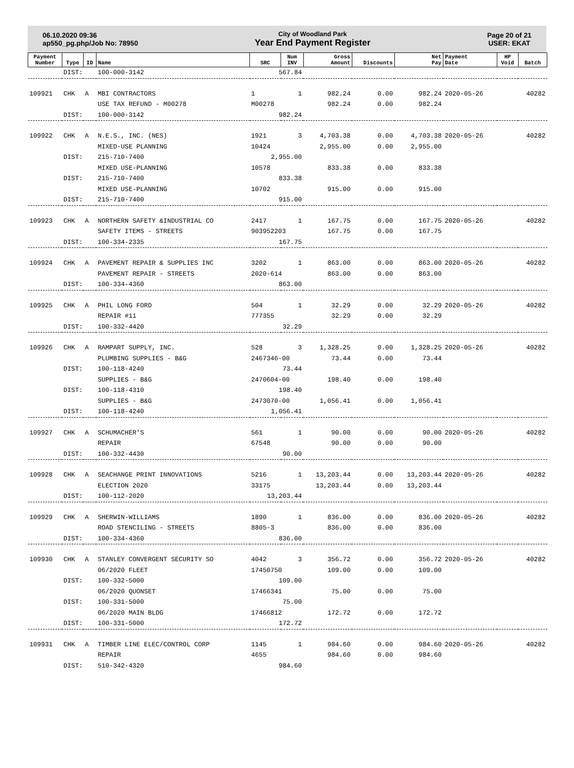06.10.2020 09:36
ap550_pg.php/Job No: 78950
City of Woodland Park
Year End Payment Register
Page 20 of 21
USER: EKAT
| Payment Number | Type | ID | Name | SRC | Num INV | Gross Amount | Discounts | Net Pay | Payment Date | HP Void | Batch |
| --- | --- | --- | --- | --- | --- | --- | --- | --- | --- | --- | --- |
| | DIST: | | 100-000-3142 | 567.84 | | | | | | | |
| 109921 | CHK | A | MBI CONTRACTORS | 1 | 1 | 982.24 | 0.00 | 982.24 | 2020-05-26 | | 40282 |
| | | | USE TAX REFUND - M00278 | M00278 | | 982.24 | 0.00 | 982.24 | | | |
| | DIST: | | 100-000-3142 | 982.24 | | | | | | | |
| 109922 | CHK | A | N.E.S., INC. (NES) | 1921 | 3 | 4,703.38 | 0.00 | 4,703.38 | 2020-05-26 | | 40282 |
| | | | MIXED-USE PLANNING | 10424 | | 2,955.00 | 0.00 | 2,955.00 | | | |
| | DIST: | | 215-710-7400 | 2,955.00 | | | | | | | |
| | | | MIXED USE-PLANNING | 10578 | | 833.38 | 0.00 | 833.38 | | | |
| | DIST: | | 215-710-7400 | 833.38 | | | | | | | |
| | | | MIXED USE-PLANNING | 10702 | | 915.00 | 0.00 | 915.00 | | | |
| | DIST: | | 215-710-7400 | 915.00 | | | | | | | |
| 109923 | CHK | A | NORTHERN SAFETY &INDUSTRIAL CO | 2417 | 1 | 167.75 | 0.00 | 167.75 | 2020-05-26 | | 40282 |
| | | | SAFETY ITEMS - STREETS | 903952203 | | 167.75 | 0.00 | 167.75 | | | |
| | DIST: | | 100-334-2335 | 167.75 | | | | | | | |
| 109924 | CHK | A | PAVEMENT REPAIR & SUPPLIES INC | 3202 | 1 | 863.00 | 0.00 | 863.00 | 2020-05-26 | | 40282 |
| | | | PAVEMENT REPAIR - STREETS | 2020-614 | | 863.00 | 0.00 | 863.00 | | | |
| | DIST: | | 100-334-4360 | 863.00 | | | | | | | |
| 109925 | CHK | A | PHIL LONG FORD | 504 | 1 | 32.29 | 0.00 | 32.29 | 2020-05-26 | | 40282 |
| | | | REPAIR #11 | 777355 | | 32.29 | 0.00 | 32.29 | | | |
| | DIST: | | 100-332-4420 | 32.29 | | | | | | | |
| 109926 | CHK | A | RAMPART SUPPLY, INC. | 528 | 3 | 1,328.25 | 0.00 | 1,328.25 | 2020-05-26 | | 40282 |
| | | | PLUMBING SUPPLIES - B&G | 2467346-00 | | 73.44 | 0.00 | 73.44 | | | |
| | DIST: | | 100-118-4240 | 73.44 | | | | | | | |
| | | | SUPPLIES - B&G | 2470604-00 | | 198.40 | 0.00 | 198.40 | | | |
| | DIST: | | 100-118-4310 | 198.40 | | | | | | | |
| | | | SUPPLIES - B&G | 2473070-00 | | 1,056.41 | 0.00 | 1,056.41 | | | |
| | DIST: | | 100-118-4240 | 1,056.41 | | | | | | | |
| 109927 | CHK | A | SCHUMACHER'S | 561 | 1 | 90.00 | 0.00 | 90.00 | 2020-05-26 | | 40282 |
| | | | REPAIR | 67548 | | 90.00 | 0.00 | 90.00 | | | |
| | DIST: | | 100-332-4430 | 90.00 | | | | | | | |
| 109928 | CHK | A | SEACHANGE PRINT INNOVATIONS | 5216 | 1 | 13,203.44 | 0.00 | 13,203.44 | 2020-05-26 | | 40282 |
| | | | ELECTION 2020 | 33175 | | 13,203.44 | 0.00 | 13,203.44 | | | |
| | DIST: | | 100-112-2020 | 13,203.44 | | | | | | | |
| 109929 | CHK | A | SHERWIN-WILLIAMS | 1890 | 1 | 836.00 | 0.00 | 836.00 | 2020-05-26 | | 40282 |
| | | | ROAD STENCILING - STREETS | 8805-3 | | 836.00 | 0.00 | 836.00 | | | |
| | DIST: | | 100-334-4360 | 836.00 | | | | | | | |
| 109930 | CHK | A | STANLEY CONVERGENT SECURITY SO | 4042 | 3 | 356.72 | 0.00 | 356.72 | 2020-05-26 | | 40282 |
| | | | 06/2020 FLEET | 17450750 | | 109.00 | 0.00 | 109.00 | | | |
| | DIST: | | 100-332-5000 | 109.00 | | | | | | | |
| | | | 06/2020 QUONSET | 17466341 | | 75.00 | 0.00 | 75.00 | | | |
| | DIST: | | 100-331-5000 | 75.00 | | | | | | | |
| | | | 06/2020 MAIN BLDG | 17466812 | | 172.72 | 0.00 | 172.72 | | | |
| | DIST: | | 100-331-5000 | 172.72 | | | | | | | |
| 109931 | CHK | A | TIMBER LINE ELEC/CONTROL CORP | 1145 | 1 | 984.60 | 0.00 | 984.60 | 2020-05-26 | | 40282 |
| | | | REPAIR | 4655 | | 984.60 | 0.00 | 984.60 | | | |
| | DIST: | | 510-342-4320 | 984.60 | | | | | | | |